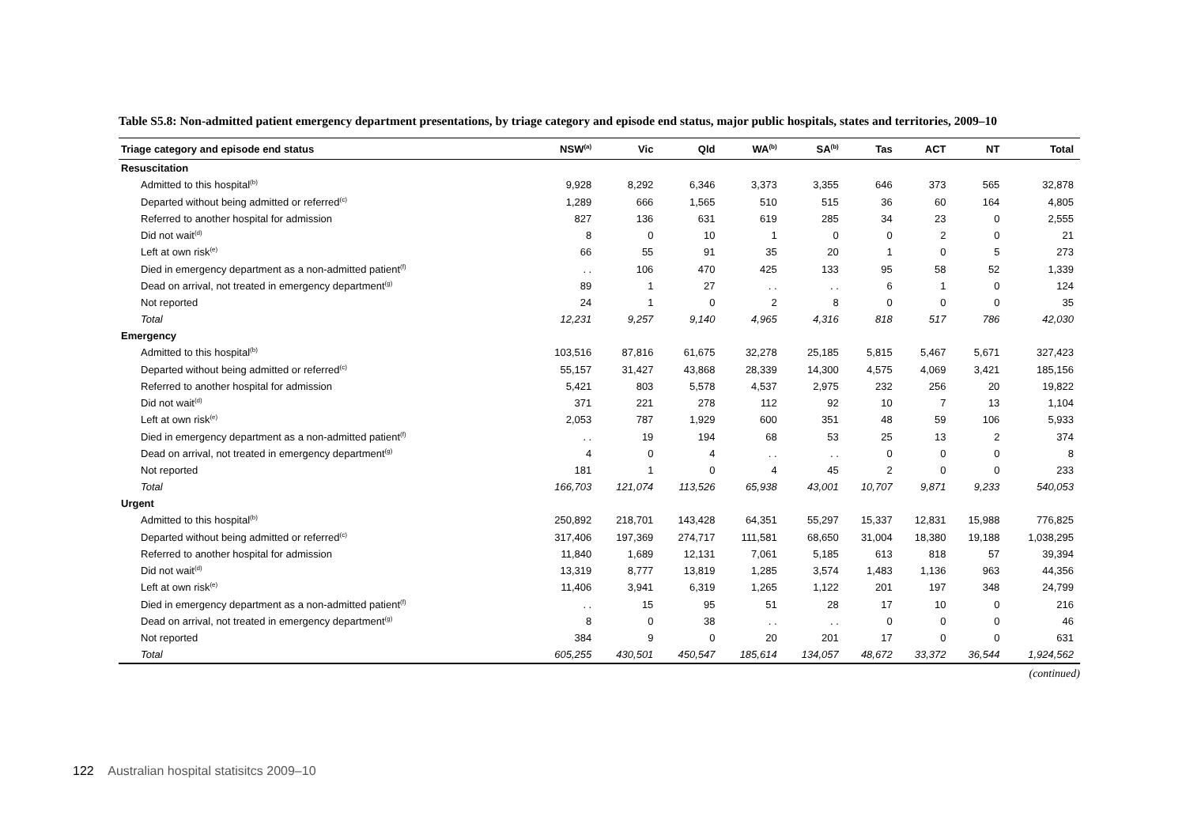Table S5.8: Non-admitted patient emergency department presentations, by triage category and episode end status, major public hospitals, states and territories, 2009–10
| Triage category and episode end status | NSW<sup>(a)</sup> | Vic | Qld | WA<sup>(b)</sup> | SA<sup>(b)</sup> | Tas | ACT | NT | Total |
| --- | --- | --- | --- | --- | --- | --- | --- | --- | --- |
| Resuscitation | | | | | | | | | |
| Admitted to this hospital<sup>(b)</sup> | 9,928 | 8,292 | 6,346 | 3,373 | 3,355 | 646 | 373 | 565 | 32,878 |
| Departed without being admitted or referred<sup>(c)</sup> | 1,289 | 666 | 1,565 | 510 | 515 | 36 | 60 | 164 | 4,805 |
| Referred to another hospital for admission | 827 | 136 | 631 | 619 | 285 | 34 | 23 | 0 | 2,555 |
| Did not wait<sup>(d)</sup> | 8 | 0 | 10 | 1 | 0 | 0 | 2 | 0 | 21 |
| Left at own risk<sup>(e)</sup> | 66 | 55 | 91 | 35 | 20 | 1 | 0 | 5 | 273 |
| Died in emergency department as a non-admitted patient<sup>(f)</sup> | . . | 106 | 470 | 425 | 133 | 95 | 58 | 52 | 1,339 |
| Dead on arrival, not treated in emergency department<sup>(g)</sup> | 89 | 1 | 27 | . . | . . | 6 | 1 | 0 | 124 |
| Not reported | 24 | 1 | 0 | 2 | 8 | 0 | 0 | 0 | 35 |
| Total | 12,231 | 9,257 | 9,140 | 4,965 | 4,316 | 818 | 517 | 786 | 42,030 |
| Emergency | | | | | | | | | |
| Admitted to this hospital<sup>(b)</sup> | 103,516 | 87,816 | 61,675 | 32,278 | 25,185 | 5,815 | 5,467 | 5,671 | 327,423 |
| Departed without being admitted or referred<sup>(c)</sup> | 55,157 | 31,427 | 43,868 | 28,339 | 14,300 | 4,575 | 4,069 | 3,421 | 185,156 |
| Referred to another hospital for admission | 5,421 | 803 | 5,578 | 4,537 | 2,975 | 232 | 256 | 20 | 19,822 |
| Did not wait<sup>(d)</sup> | 371 | 221 | 278 | 112 | 92 | 10 | 7 | 13 | 1,104 |
| Left at own risk<sup>(e)</sup> | 2,053 | 787 | 1,929 | 600 | 351 | 48 | 59 | 106 | 5,933 |
| Died in emergency department as a non-admitted patient<sup>(f)</sup> | . . | 19 | 194 | 68 | 53 | 25 | 13 | 2 | 374 |
| Dead on arrival, not treated in emergency department<sup>(g)</sup> | 4 | 0 | 4 | . . | . . | 0 | 0 | 0 | 8 |
| Not reported | 181 | 1 | 0 | 4 | 45 | 2 | 0 | 0 | 233 |
| Total | 166,703 | 121,074 | 113,526 | 65,938 | 43,001 | 10,707 | 9,871 | 9,233 | 540,053 |
| Urgent | | | | | | | | | |
| Admitted to this hospital<sup>(b)</sup> | 250,892 | 218,701 | 143,428 | 64,351 | 55,297 | 15,337 | 12,831 | 15,988 | 776,825 |
| Departed without being admitted or referred<sup>(c)</sup> | 317,406 | 197,369 | 274,717 | 111,581 | 68,650 | 31,004 | 18,380 | 19,188 | 1,038,295 |
| Referred to another hospital for admission | 11,840 | 1,689 | 12,131 | 7,061 | 5,185 | 613 | 818 | 57 | 39,394 |
| Did not wait<sup>(d)</sup> | 13,319 | 8,777 | 13,819 | 1,285 | 3,574 | 1,483 | 1,136 | 963 | 44,356 |
| Left at own risk<sup>(e)</sup> | 11,406 | 3,941 | 6,319 | 1,265 | 1,122 | 201 | 197 | 348 | 24,799 |
| Died in emergency department as a non-admitted patient<sup>(f)</sup> | . . | 15 | 95 | 51 | 28 | 17 | 10 | 0 | 216 |
| Dead on arrival, not treated in emergency department<sup>(g)</sup> | 8 | 0 | 38 | . . | . . | 0 | 0 | 0 | 46 |
| Not reported | 384 | 9 | 0 | 20 | 201 | 17 | 0 | 0 | 631 |
| Total | 605,255 | 430,501 | 450,547 | 185,614 | 134,057 | 48,672 | 33,372 | 36,544 | 1,924,562 |
(continued)
122 Australian hospital statisitcs 2009–10